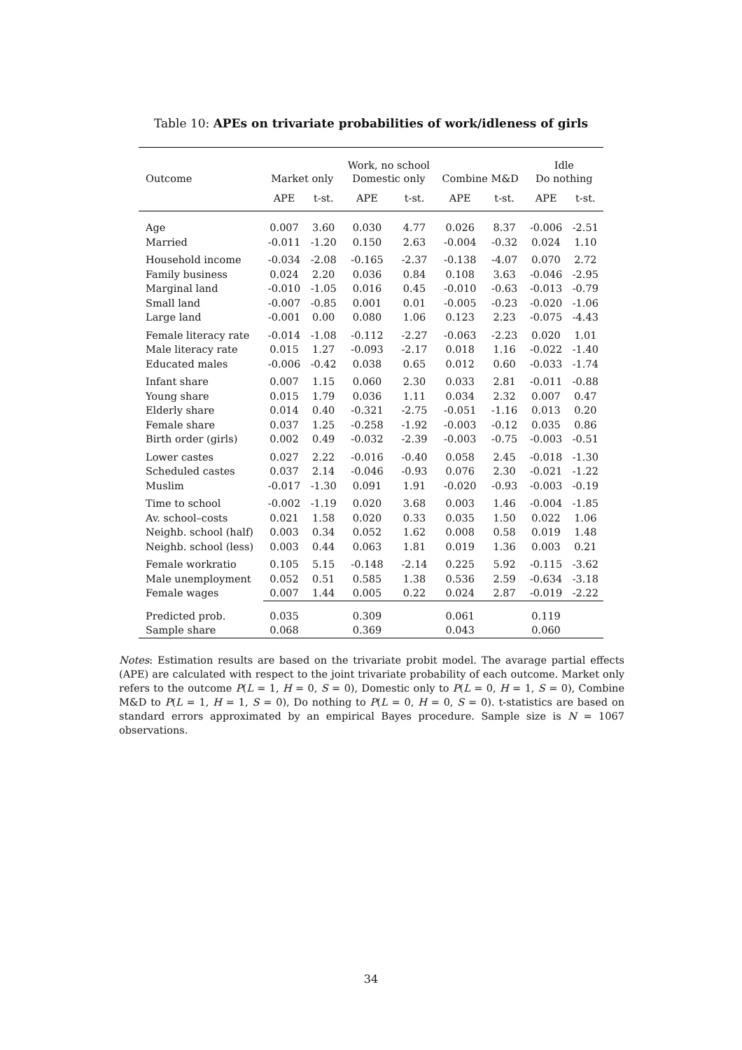Table 10: APEs on trivariate probabilities of work/idleness of girls
| Outcome | Market only | | Work, no school Domestic only | | Combine M&D | | Idle Do nothing | |
| --- | --- | --- | --- | --- | --- | --- | --- | --- |
| | APE | t-st. | APE | t-st. | APE | t-st. | APE | t-st. |
| Age | 0.007 | 3.60 | 0.030 | 4.77 | 0.026 | 8.37 | -0.006 | -2.51 |
| Married | -0.011 | -1.20 | 0.150 | 2.63 | -0.004 | -0.32 | 0.024 | 1.10 |
| Household income | -0.034 | -2.08 | -0.165 | -2.37 | -0.138 | -4.07 | 0.070 | 2.72 |
| Family business | 0.024 | 2.20 | 0.036 | 0.84 | 0.108 | 3.63 | -0.046 | -2.95 |
| Marginal land | -0.010 | -1.05 | 0.016 | 0.45 | -0.010 | -0.63 | -0.013 | -0.79 |
| Small land | -0.007 | -0.85 | 0.001 | 0.01 | -0.005 | -0.23 | -0.020 | -1.06 |
| Large land | -0.001 | 0.00 | 0.080 | 1.06 | 0.123 | 2.23 | -0.075 | -4.43 |
| Female literacy rate | -0.014 | -1.08 | -0.112 | -2.27 | -0.063 | -2.23 | 0.020 | 1.01 |
| Male literacy rate | 0.015 | 1.27 | -0.093 | -2.17 | 0.018 | 1.16 | -0.022 | -1.40 |
| Educated males | -0.006 | -0.42 | 0.038 | 0.65 | 0.012 | 0.60 | -0.033 | -1.74 |
| Infant share | 0.007 | 1.15 | 0.060 | 2.30 | 0.033 | 2.81 | -0.011 | -0.88 |
| Young share | 0.015 | 1.79 | 0.036 | 1.11 | 0.034 | 2.32 | 0.007 | 0.47 |
| Elderly share | 0.014 | 0.40 | -0.321 | -2.75 | -0.051 | -1.16 | 0.013 | 0.20 |
| Female share | 0.037 | 1.25 | -0.258 | -1.92 | -0.003 | -0.12 | 0.035 | 0.86 |
| Birth order (girls) | 0.002 | 0.49 | -0.032 | -2.39 | -0.003 | -0.75 | -0.003 | -0.51 |
| Lower castes | 0.027 | 2.22 | -0.016 | -0.40 | 0.058 | 2.45 | -0.018 | -1.30 |
| Scheduled castes | 0.037 | 2.14 | -0.046 | -0.93 | 0.076 | 2.30 | -0.021 | -1.22 |
| Muslim | -0.017 | -1.30 | 0.091 | 1.91 | -0.020 | -0.93 | -0.003 | -0.19 |
| Time to school | -0.002 | -1.19 | 0.020 | 3.68 | 0.003 | 1.46 | -0.004 | -1.85 |
| Av. school–costs | 0.021 | 1.58 | 0.020 | 0.33 | 0.035 | 1.50 | 0.022 | 1.06 |
| Neighb. school (half) | 0.003 | 0.34 | 0.052 | 1.62 | 0.008 | 0.58 | 0.019 | 1.48 |
| Neighb. school (less) | 0.003 | 0.44 | 0.063 | 1.81 | 0.019 | 1.36 | 0.003 | 0.21 |
| Female workratio | 0.105 | 5.15 | -0.148 | -2.14 | 0.225 | 5.92 | -0.115 | -3.62 |
| Male unemployment | 0.052 | 0.51 | 0.585 | 1.38 | 0.536 | 2.59 | -0.634 | -3.18 |
| Female wages | 0.007 | 1.44 | 0.005 | 0.22 | 0.024 | 2.87 | -0.019 | -2.22 |
| Predicted prob. | 0.035 | | 0.309 | | 0.061 | | 0.119 | |
| Sample share | 0.068 | | 0.369 | | 0.043 | | 0.060 | |
Notes: Estimation results are based on the trivariate probit model. The avarage partial effects (APE) are calculated with respect to the joint trivariate probability of each outcome. Market only refers to the outcome P(L = 1, H = 0, S = 0), Domestic only to P(L = 0, H = 1, S = 0), Combine M&D to P(L = 1, H = 1, S = 0), Do nothing to P(L = 0, H = 0, S = 0). t-statistics are based on standard errors approximated by an empirical Bayes procedure. Sample size is N = 1067 observations.
34